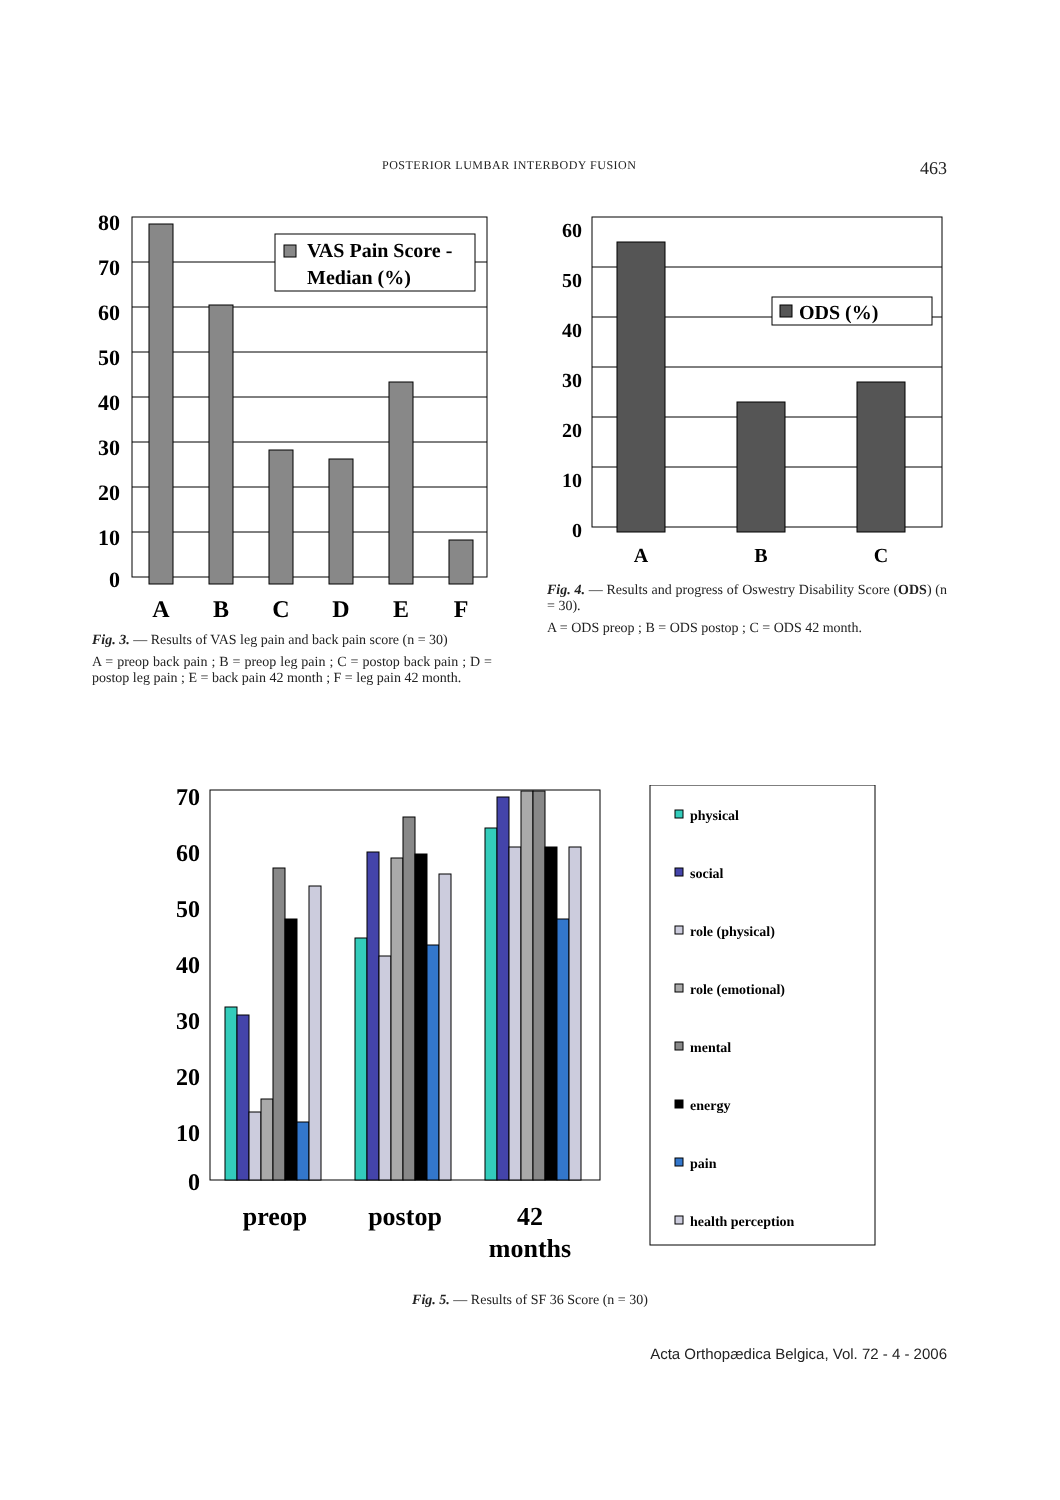POSTERIOR LUMBAR INTERBODY FUSION 463
80
70
60
50
40
30
20
10
0
VAS Pain Score -
Median (%)
A
B
C
D
E
F
Fig. 3. — Results of VAS leg pain and back pain score (n = 30)
A = preop back pain ; B = preop leg pain ; C = postop back pain ; D = postop leg pain ; E = back pain 42 month ; F = leg pain 42 month.
60
50
40
30
20
10
0
ODS (%)
A
B
C
Fig. 4. — Results and progress of Oswestry Disability Score (ODS) (n = 30).
A = ODS preop ; B = ODS postop ; C = ODS 42 month.
70
60
50
40
30
20
10
0
preop
postop
42
months
physical
social
role (physical)
role (emotional)
mental
energy
pain
health perception
Fig. 5. — Results of SF 36 Score (n = 30)
Acta Orthopædica Belgica, Vol. 72 - 4 - 2006